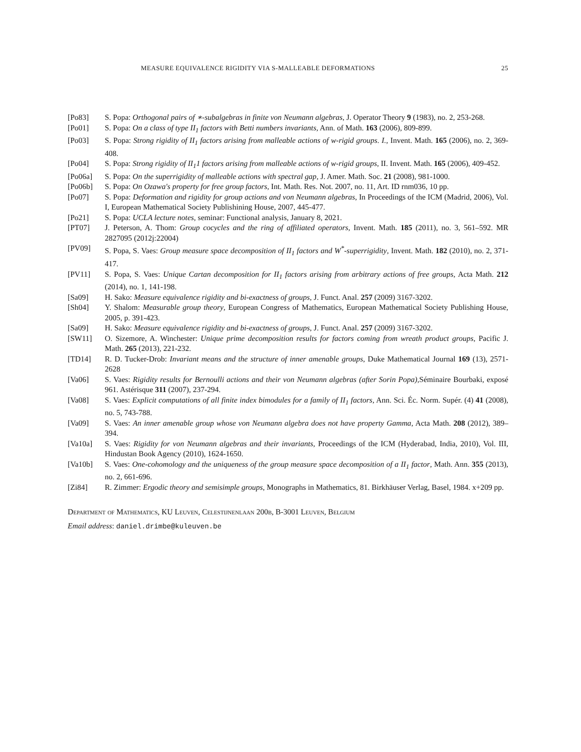MEASURE EQUIVALENCE RIGIDITY VIA S-MALLEABLE DEFORMATIONS 25
[Po83] S. Popa: Orthogonal pairs of ∗-subalgebras in finite von Neumann algebras, J. Operator Theory 9 (1983), no. 2, 253-268.
[Po01] S. Popa: On a class of type II<sub>1</sub> factors with Betti numbers invariants, Ann. of Math. 163 (2006), 809-899.
[Po03] S. Popa: Strong rigidity of II<sub>1</sub> factors arising from malleable actions of w-rigid groups. I., Invent. Math. 165 (2006), no. 2, 369-408.
[Po04] S. Popa: Strong rigidity of II<sub>1</sub>1 factors arising from malleable actions of w-rigid groups, II. Invent. Math. 165 (2006), 409-452.
[Po06a] S. Popa: On the superrigidity of malleable actions with spectral gap, J. Amer. Math. Soc. 21 (2008), 981-1000.
[Po06b] S. Popa: On Ozawa's property for free group factors, Int. Math. Res. Not. 2007, no. 11, Art. ID rnm036, 10 pp.
[Po07] S. Popa: Deformation and rigidity for group actions and von Neumann algebras, In Proceedings of the ICM (Madrid, 2006), Vol. I, European Mathematical Society Publishining House, 2007, 445-477.
[Po21] S. Popa: UCLA lecture notes, seminar: Functional analysis, January 8, 2021.
[PT07] J. Peterson, A. Thom: Group cocycles and the ring of affiliated operators, Invent. Math. 185 (2011), no. 3, 561–592. MR 2827095 (2012j:22004)
[PV09] S. Popa, S. Vaes: Group measure space decomposition of II<sub>1</sub> factors and W<sup>*</sup>-superrigidity, Invent. Math. 182 (2010), no. 2, 371-417.
[PV11] S. Popa, S. Vaes: Unique Cartan decomposition for II<sub>1</sub> factors arising from arbitrary actions of free groups, Acta Math. 212 (2014), no. 1, 141-198.
[Sa09] H. Sako: Measure equivalence rigidity and bi-exactness of groups, J. Funct. Anal. 257 (2009) 3167-3202.
[Sh04] Y. Shalom: Measurable group theory, European Congress of Mathematics, European Mathematical Society Publishing House, 2005, p. 391-423.
[Sa09] H. Sako: Measure equivalence rigidity and bi-exactness of groups, J. Funct. Anal. 257 (2009) 3167-3202.
[SW11] O. Sizemore, A. Winchester: Unique prime decomposition results for factors coming from wreath product groups, Pacific J. Math. 265 (2013), 221-232.
[TD14] R. D. Tucker-Drob: Invariant means and the structure of inner amenable groups, Duke Mathematical Journal 169 (13), 2571-2628
[Va06] S. Vaes: Rigidity results for Bernoulli actions and their von Neumann algebras (after Sorin Popa),Séminaire Bourbaki, exposé 961. Astérisque 311 (2007), 237-294.
[Va08] S. Vaes: Explicit computations of all finite index bimodules for a family of II<sub>1</sub> factors, Ann. Sci. Éc. Norm. Supér. (4) 41 (2008), no. 5, 743-788.
[Va09] S. Vaes: An inner amenable group whose von Neumann algebra does not have property Gamma, Acta Math. 208 (2012), 389–394.
[Va10a] S. Vaes: Rigidity for von Neumann algebras and their invariants, Proceedings of the ICM (Hyderabad, India, 2010), Vol. III, Hindustan Book Agency (2010), 1624-1650.
[Va10b] S. Vaes: One-cohomology and the uniqueness of the group measure space decomposition of a II<sub>1</sub> factor, Math. Ann. 355 (2013), no. 2, 661-696.
[Zi84] R. Zimmer: Ergodic theory and semisimple groups, Monographs in Mathematics, 81. Birkhäuser Verlag, Basel, 1984. x+209 pp.
Department of Mathematics, KU Leuven, Celestijnenlaan 200b, B-3001 Leuven, Belgium
Email address: daniel.drimbe@kuleuven.be